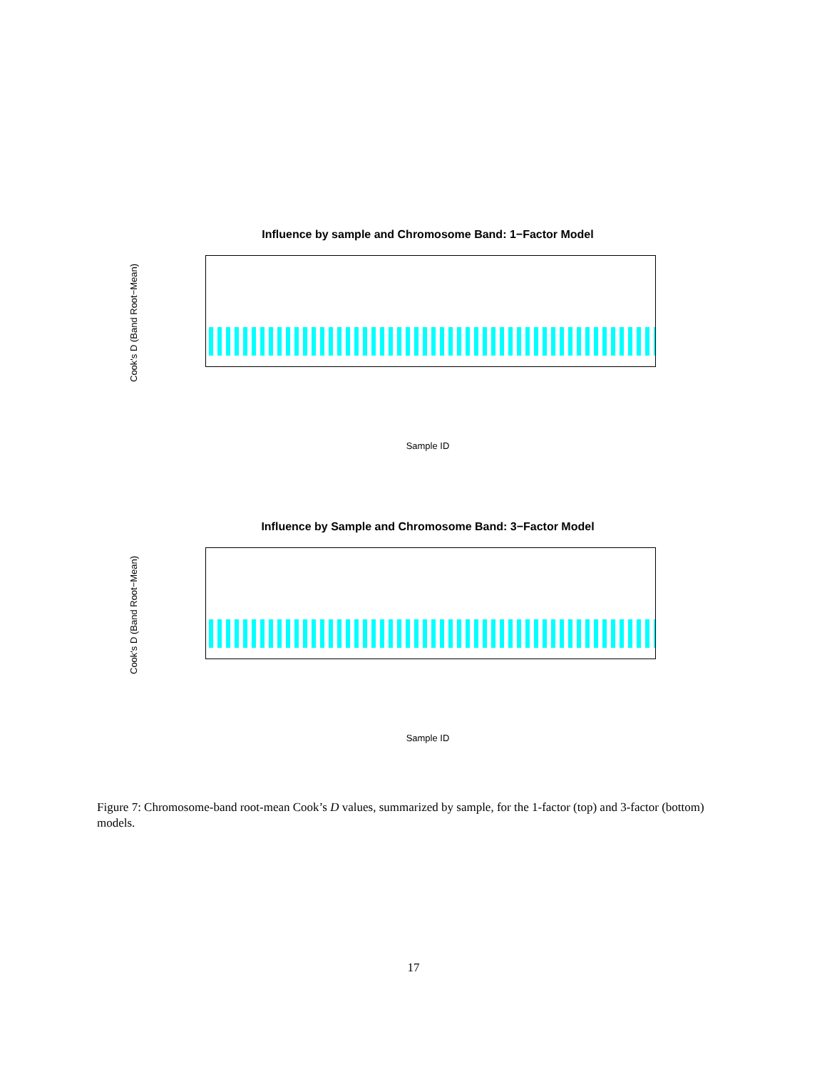Influence by sample and Chromosome Band: 1−Factor Model
Cook's D (Band Root−Mean)
Sample ID
Influence by Sample and Chromosome Band: 3−Factor Model
Cook's D (Band Root−Mean)
Sample ID
Figure 7: Chromosome-band root-mean Cook’s D values, summarized by sample, for the 1-factor (top) and 3-factor (bottom) models.
17